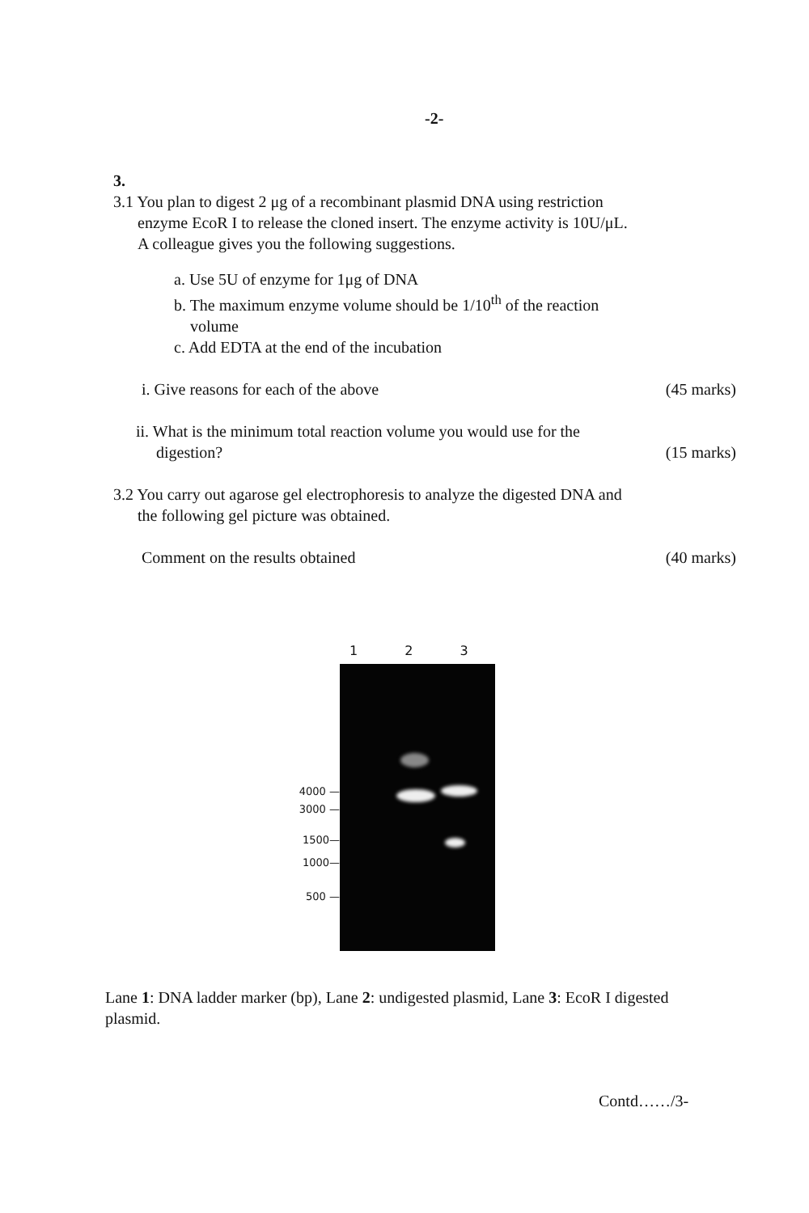-2-
3.
3.1 You plan to digest 2 μg of a recombinant plasmid DNA using restriction
enzyme EcoR I to release the cloned insert. The enzyme activity is 10U/μL.
A colleague gives you the following suggestions.
a. Use 5U of enzyme for 1μg of DNA
b. The maximum enzyme volume should be 1/10<sup>th</sup> of the reaction
volume
c. Add EDTA at the end of the incubation
i. Give reasons for each of the above (45 marks)
ii. What is the minimum total reaction volume you would use for the
digestion? (15 marks)
3.2 You carry out agarose gel electrophoresis to analyze the digested DNA and
the following gel picture was obtained.
Comment on the results obtained (40 marks)
1 2 3
4000 —
3000 —
1500—
1000—
500 —
Lane 1: DNA ladder marker (bp), Lane 2: undigested plasmid, Lane 3: EcoR I digested plasmid.
Contd……/3-